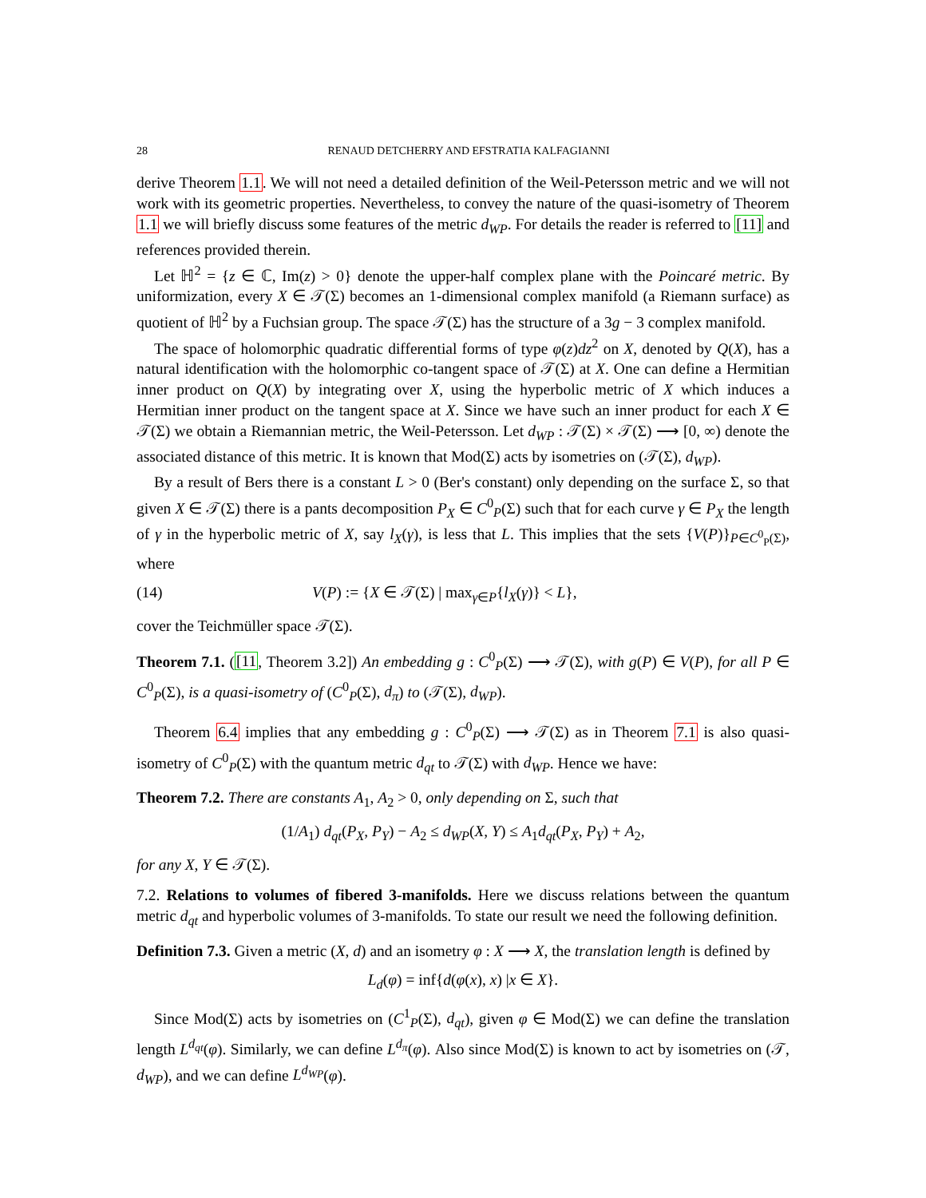28 RENAUD DETCHERRY AND EFSTRATIA KALFAGIANNI
derive Theorem 1.1. We will not need a detailed definition of the Weil-Petersson metric and we will not work with its geometric properties. Nevertheless, to convey the nature of the quasi-isometry of Theorem 1.1 we will briefly discuss some features of the metric d<sub>WP</sub>. For details the reader is referred to [11] and references provided therein.
Let ℍ<sup>2</sup> = {z ∈ ℂ, Im(z) > 0} denote the upper-half complex plane with the Poincaré metric. By uniformization, every X ∈ 𝒯(Σ) becomes an 1-dimensional complex manifold (a Riemann surface) as quotient of ℍ<sup>2</sup> by a Fuchsian group. The space 𝒯(Σ) has the structure of a 3g − 3 complex manifold.
The space of holomorphic quadratic differential forms of type φ(z)dz<sup>2</sup> on X, denoted by Q(X), has a natural identification with the holomorphic co-tangent space of 𝒯(Σ) at X. One can define a Hermitian inner product on Q(X) by integrating over X, using the hyperbolic metric of X which induces a Hermitian inner product on the tangent space at X. Since we have such an inner product for each X ∈ 𝒯(Σ) we obtain a Riemannian metric, the Weil-Petersson. Let d<sub>WP</sub> : 𝒯(Σ) × 𝒯(Σ) ⟶ [0, ∞) denote the associated distance of this metric. It is known that Mod(Σ) acts by isometries on (𝒯(Σ), d<sub>WP</sub>).
By a result of Bers there is a constant L > 0 (Ber's constant) only depending on the surface Σ, so that given X ∈ 𝒯(Σ) there is a pants decomposition P<sub>X</sub> ∈ C<sup>0</sup><sub>P</sub>(Σ) such that for each curve γ ∈ P<sub>X</sub> the length of γ in the hyperbolic metric of X, say l<sub>X</sub>(γ), is less that L. This implies that the sets {V(P)}<sub>P∈C<sup>0</sup><sub>P</sub>(Σ)</sub>, where
(14) V(P) := {X ∈ 𝒯(Σ) | max<sub>γ∈P</sub>{l<sub>X</sub>(γ)} < L},
cover the Teichmüller space 𝒯(Σ).
Theorem 7.1. ([11, Theorem 3.2]) An embedding g : C<sup>0</sup><sub>P</sub>(Σ) ⟶ 𝒯(Σ), with g(P) ∈ V(P), for all P ∈ C<sup>0</sup><sub>P</sub>(Σ), is a quasi-isometry of (C<sup>0</sup><sub>P</sub>(Σ), d<sub>π</sub>) to (𝒯(Σ), d<sub>WP</sub>).
Theorem 6.4 implies that any embedding g : C<sup>0</sup><sub>P</sub>(Σ) ⟶ 𝒯(Σ) as in Theorem 7.1 is also quasi-isometry of C<sup>0</sup><sub>P</sub>(Σ) with the quantum metric d<sub>qt</sub> to 𝒯(Σ) with d<sub>WP</sub>. Hence we have:
Theorem 7.2. There are constants A<sub>1</sub>, A<sub>2</sub> > 0, only depending on Σ, such that
(1/A<sub>1</sub>) d<sub>qt</sub>(P<sub>X</sub>, P<sub>Y</sub>) − A<sub>2</sub> ≤ d<sub>WP</sub>(X, Y) ≤ A<sub>1</sub>d<sub>qt</sub>(P<sub>X</sub>, P<sub>Y</sub>) + A<sub>2</sub>,
for any X, Y ∈ 𝒯(Σ).
7.2. Relations to volumes of fibered 3-manifolds. Here we discuss relations between the quantum metric d<sub>qt</sub> and hyperbolic volumes of 3-manifolds. To state our result we need the following definition.
Definition 7.3. Given a metric (X, d) and an isometry φ : X ⟶ X, the translation length is defined by
L<sub>d</sub>(φ) = inf{d(φ(x), x) |x ∈ X}.
Since Mod(Σ) acts by isometries on (C<sup>1</sup><sub>P</sub>(Σ), d<sub>qt</sub>), given φ ∈ Mod(Σ) we can define the translation length L<sup>d<sub>qt</sub></sup>(φ). Similarly, we can define L<sup>d<sub>π</sub></sup>(φ). Also since Mod(Σ) is known to act by isometries on (𝒯, d<sub>WP</sub>), and we can define L<sup>d<sub>WP</sub></sup>(φ).